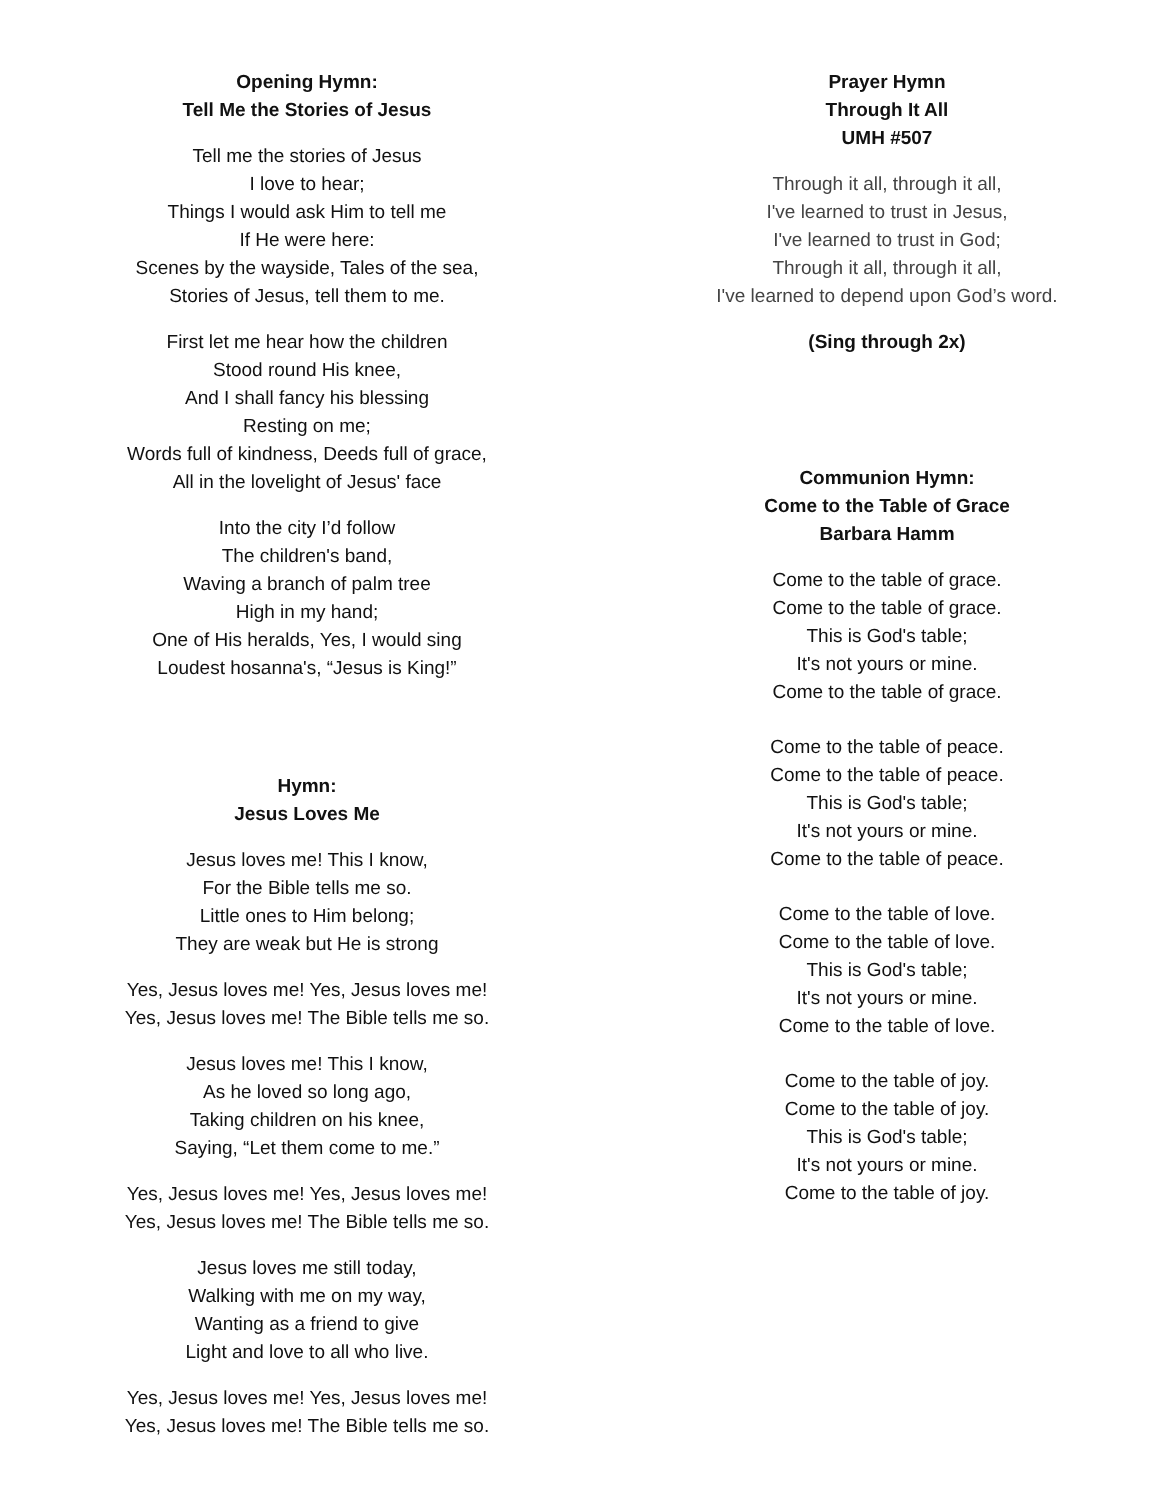Opening Hymn:
Tell Me the Stories of Jesus
Tell me the stories of Jesus
I love to hear;
Things I would ask Him to tell me
If He were here:
Scenes by the wayside, Tales of the sea,
Stories of Jesus, tell them to me.
First let me hear how the children
Stood round His knee,
And I shall fancy his blessing
Resting on me;
Words full of kindness, Deeds full of grace,
All in the lovelight of Jesus' face
Into the city I’d follow
The children's band,
Waving a branch of palm tree
High in my hand;
One of His heralds, Yes, I would sing
Loudest hosanna's, “Jesus is King!”
Hymn:
Jesus Loves Me
Jesus loves me! This I know,
For the Bible tells me so.
Little ones to Him belong;
They are weak but He is strong
Yes, Jesus loves me! Yes, Jesus loves me!
Yes, Jesus loves me! The Bible tells me so.
Jesus loves me! This I know,
As he loved so long ago,
Taking children on his knee,
Saying, “Let them come to me.”
Yes, Jesus loves me! Yes, Jesus loves me!
Yes, Jesus loves me! The Bible tells me so.
Jesus loves me still today,
Walking with me on my way,
Wanting as a friend to give
Light and love to all who live.
Yes, Jesus loves me! Yes, Jesus loves me!
Yes, Jesus loves me! The Bible tells me so.
Prayer Hymn
Through It All
UMH #507
Through it all, through it all,
I've learned to trust in Jesus,
I've learned to trust in God;
Through it all, through it all,
I've learned to depend upon God’s word.
(Sing through 2x)
Communion Hymn:
Come to the Table of Grace
Barbara Hamm
Come to the table of grace.
Come to the table of grace.
This is God's table;
It's not yours or mine.
Come to the table of grace.
Come to the table of peace.
Come to the table of peace.
This is God's table;
It's not yours or mine.
Come to the table of peace.
Come to the table of love.
Come to the table of love.
This is God's table;
It's not yours or mine.
Come to the table of love.
Come to the table of joy.
Come to the table of joy.
This is God's table;
It's not yours or mine.
Come to the table of joy.